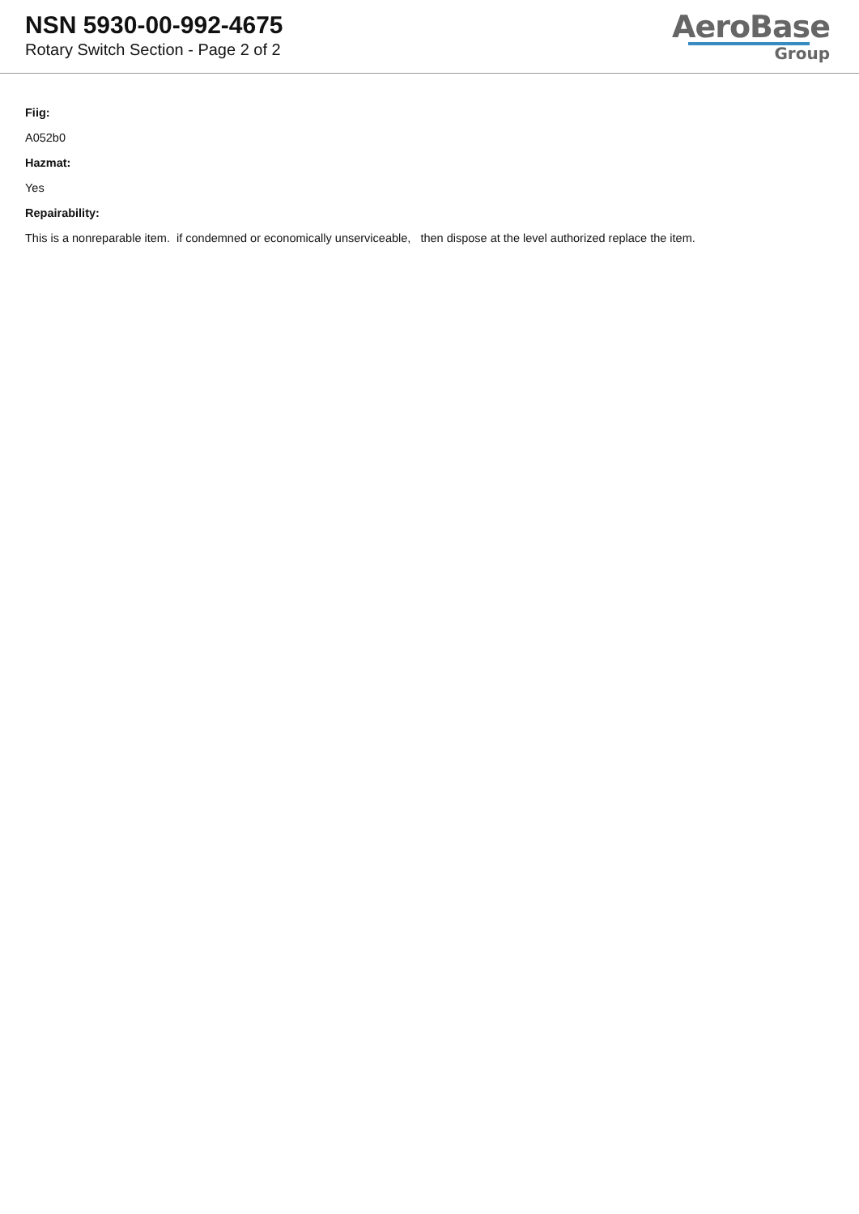NSN 5930-00-992-4675
Rotary Switch Section - Page 2 of 2
AeroBase
Group
Fiig:
A052b0
Hazmat:
Yes
Repairability:
This is a nonreparable item. if condemned or economically unserviceable, then dispose at the level authorized replace the item.